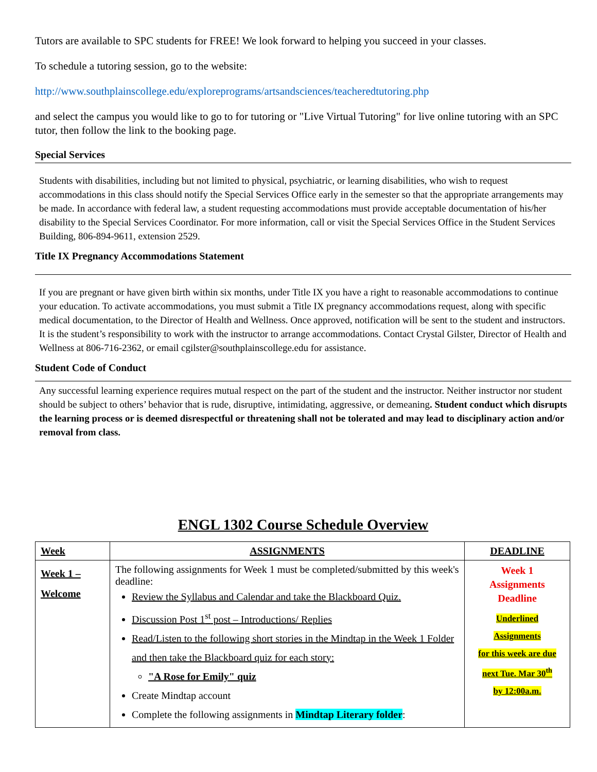Tutors are available to SPC students for FREE! We look forward to helping you succeed in your classes.
To schedule a tutoring session, go to the website:
http://www.southplainscollege.edu/exploreprograms/artsandsciences/teacheredtutoring.php
and select the campus you would like to go to for tutoring or "Live Virtual Tutoring" for live online tutoring with an SPC tutor, then follow the link to the booking page.
Special Services
Students with disabilities, including but not limited to physical, psychiatric, or learning disabilities, who wish to request accommodations in this class should notify the Special Services Office early in the semester so that the appropriate arrangements may be made. In accordance with federal law, a student requesting accommodations must provide acceptable documentation of his/her disability to the Special Services Coordinator. For more information, call or visit the Special Services Office in the Student Services Building, 806-894-9611, extension 2529.
Title IX Pregnancy Accommodations Statement
If you are pregnant or have given birth within six months, under Title IX you have a right to reasonable accommodations to continue your education. To activate accommodations, you must submit a Title IX pregnancy accommodations request, along with specific medical documentation, to the Director of Health and Wellness. Once approved, notification will be sent to the student and instructors. It is the student’s responsibility to work with the instructor to arrange accommodations. Contact Crystal Gilster, Director of Health and Wellness at 806-716-2362, or email cgilster@southplainscollege.edu for assistance.
Student Code of Conduct
Any successful learning experience requires mutual respect on the part of the student and the instructor. Neither instructor nor student should be subject to others’ behavior that is rude, disruptive, intimidating, aggressive, or demeaning. Student conduct which disrupts the learning process or is deemed disrespectful or threatening shall not be tolerated and may lead to disciplinary action and/or removal from class.
ENGL 1302 Course Schedule Overview
| Week | ASSIGNMENTS | DEADLINE |
| --- | --- | --- |
| Week 1 – Welcome | The following assignments for Week 1 must be completed/submitted by this week's deadline: Review the Syllabus and Calendar and take the Blackboard Quiz. Discussion Post 1<sup>st</sup> post – Introductions/ Replies Read/Listen to the following short stories in the Mindtap in the Week 1 Folder and then take the Blackboard quiz for each story: "A Rose for Emily" quiz Create Mindtap account Complete the following assignments in Mindtap Literary folder : | Week 1 Assignments Deadline Underlined Assignments for this week are due next Tue. Mar 30<sup>th</sup> by 12:00a.m. |